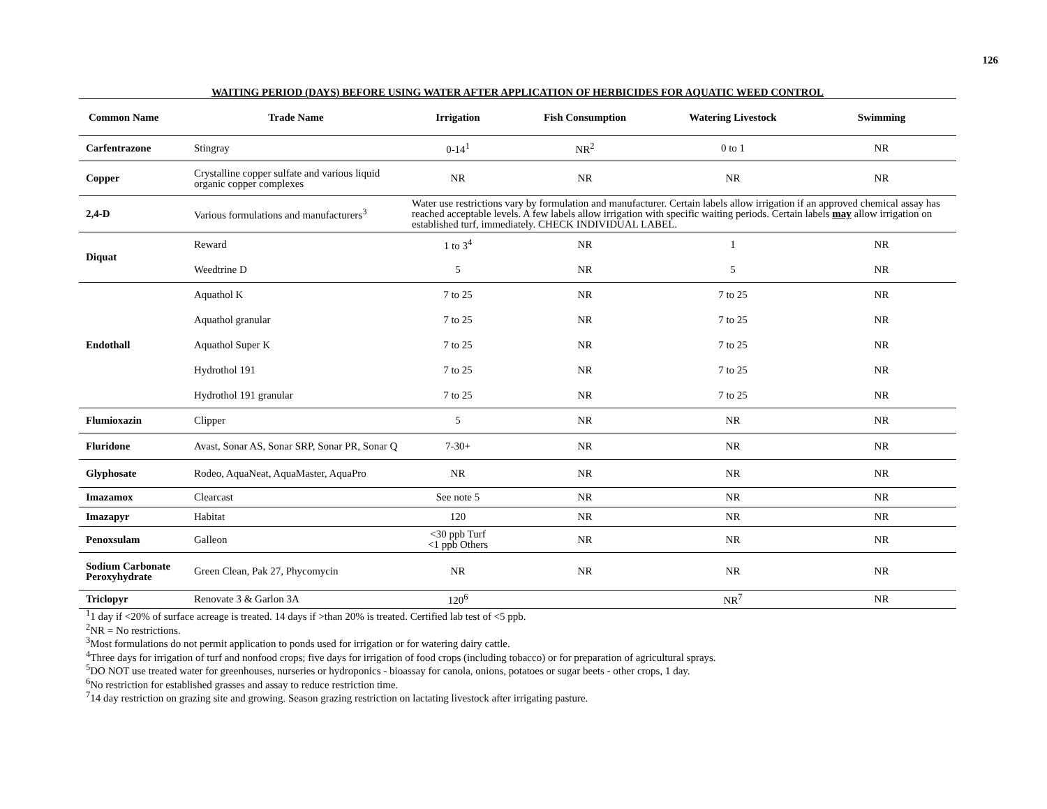126
WAITING PERIOD (DAYS) BEFORE USING WATER AFTER APPLICATION OF HERBICIDES FOR AQUATIC WEED CONTROL
| Common Name | Trade Name | Irrigation | Fish Consumption | Watering Livestock | Swimming |
| --- | --- | --- | --- | --- | --- |
| Carfentrazone | Stingray | 0-14<sup>1</sup> | NR<sup>2</sup> | 0 to 1 | NR |
| Copper | Crystalline copper sulfate and various liquid organic copper complexes | NR | NR | NR | NR |
| 2,4-D | Various formulations and manufacturers<sup>3</sup> | Water use restrictions vary by formulation and manufacturer. Certain labels allow irrigation if an approved chemical assay has reached acceptable levels. A few labels allow irrigation with specific waiting periods. Certain labels may allow irrigation on established turf, immediately. CHECK INDIVIDUAL LABEL. | | | |
| Diquat | Reward | 1 to 3<sup>4</sup> | NR | 1 | NR |
| | Weedtrine D | 5 | NR | 5 | NR |
| Endothall | Aquathol K | 7 to 25 | NR | 7 to 25 | NR |
| | Aquathol granular | 7 to 25 | NR | 7 to 25 | NR |
| | Aquathol Super K | 7 to 25 | NR | 7 to 25 | NR |
| | Hydrothol 191 | 7 to 25 | NR | 7 to 25 | NR |
| | Hydrothol 191 granular | 7 to 25 | NR | 7 to 25 | NR |
| Flumioxazin | Clipper | 5 | NR | NR | NR |
| Fluridone | Avast, Sonar AS, Sonar SRP, Sonar PR, Sonar Q | 7-30+ | NR | NR | NR |
| Glyphosate | Rodeo, AquaNeat, AquaMaster, AquaPro | NR | NR | NR | NR |
| Imazamox | Clearcast | See note 5 | NR | NR | NR |
| Imazapyr | Habitat | 120 | NR | NR | NR |
| Penoxsulam | Galleon | <30 ppb Turf <1 ppb Others | NR | NR | NR |
| Sodium Carbonate Peroxyhydrate | Green Clean, Pak 27, Phycomycin | NR | NR | NR | NR |
| Triclopyr | Renovate 3 & Garlon 3A | 120<sup>6</sup> | | NR<sup>7</sup> | NR |
<sup>1</sup> 1 day if <20% of surface acreage is treated. 14 days if >than 20% is treated. Certified lab test of <5 ppb.
<sup>2</sup> NR = No restrictions.
<sup>3</sup> Most formulations do not permit application to ponds used for irrigation or for watering dairy cattle.
<sup>4</sup> Three days for irrigation of turf and nonfood crops; five days for irrigation of food crops (including tobacco) or for preparation of agricultural sprays.
<sup>5</sup> DO NOT use treated water for greenhouses, nurseries or hydroponics - bioassay for canola, onions, potatoes or sugar beets - other crops, 1 day.
<sup>6</sup> No restriction for established grasses and assay to reduce restriction time.
<sup>7</sup> 14 day restriction on grazing site and growing. Season grazing restriction on lactating livestock after irrigating pasture.